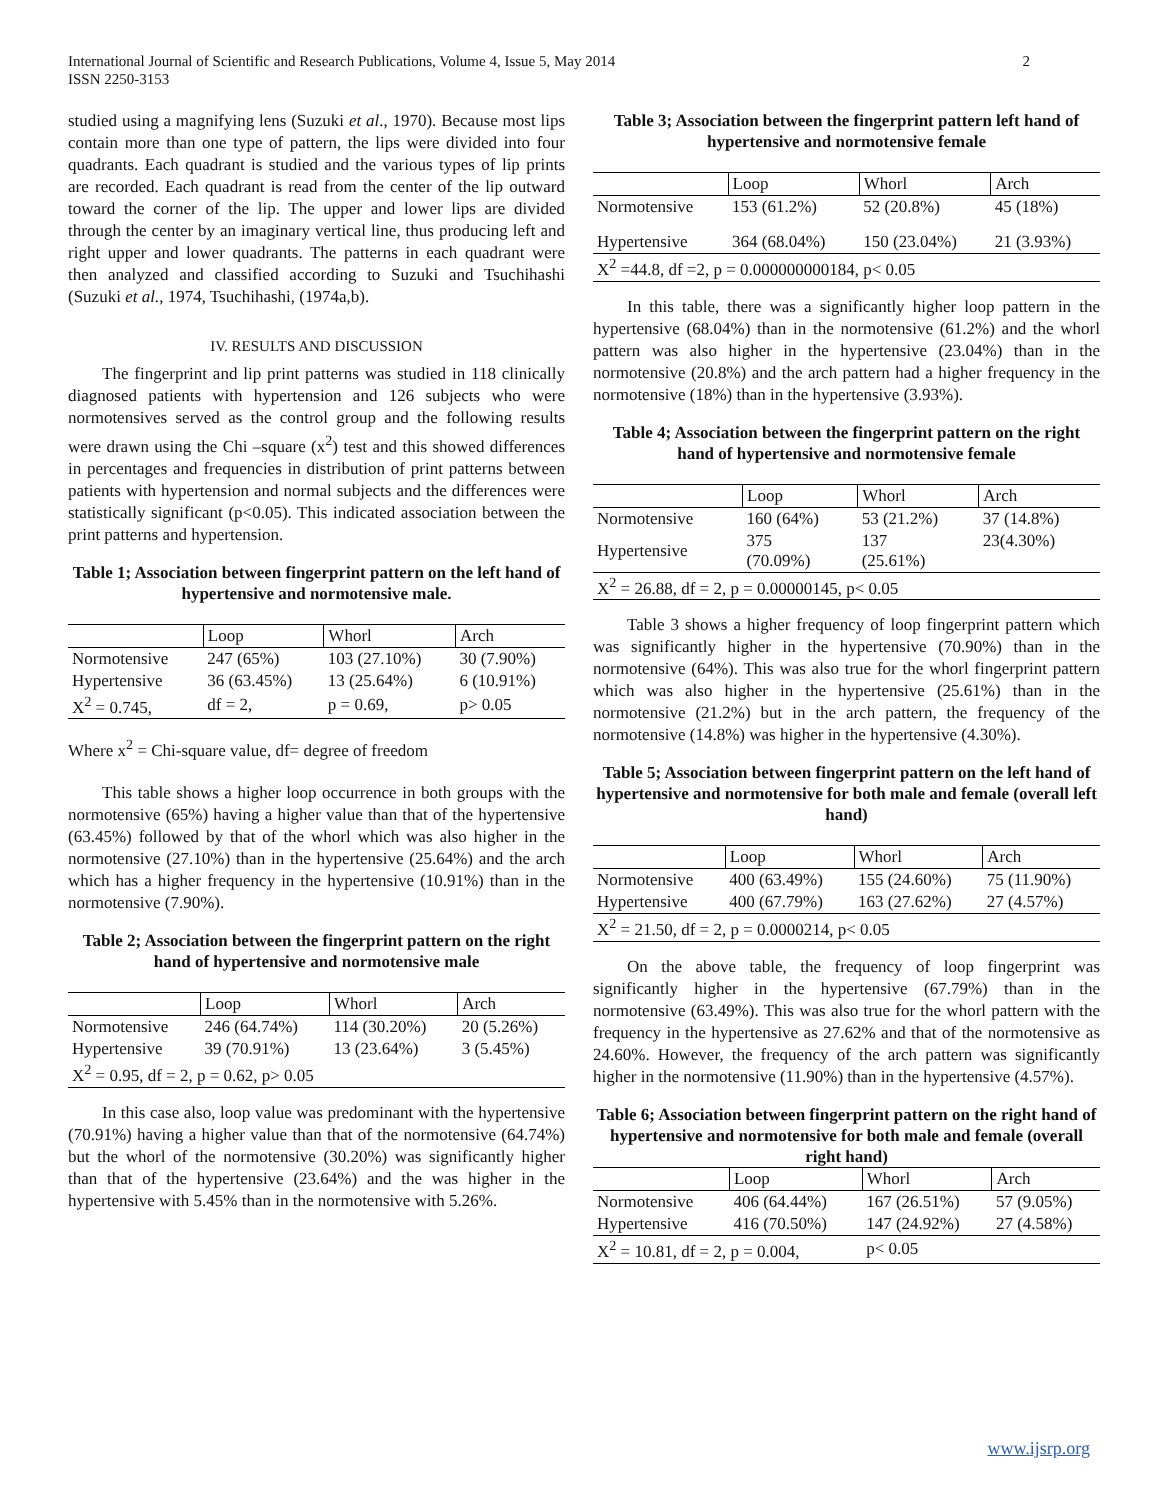International Journal of Scientific and Research Publications, Volume 4, Issue 5, May 2014
ISSN 2250-3153
2
studied using a magnifying lens (Suzuki et al., 1970). Because most lips contain more than one type of pattern, the lips were divided into four quadrants. Each quadrant is studied and the various types of lip prints are recorded. Each quadrant is read from the center of the lip outward toward the corner of the lip. The upper and lower lips are divided through the center by an imaginary vertical line, thus producing left and right upper and lower quadrants. The patterns in each quadrant were then analyzed and classified according to Suzuki and Tsuchihashi (Suzuki et al., 1974, Tsuchihashi, (1974a,b).
IV. RESULTS AND DISCUSSION
The fingerprint and lip print patterns was studied in 118 clinically diagnosed patients with hypertension and 126 subjects who were normotensives served as the control group and the following results were drawn using the Chi –square (x<sup>2</sup>) test and this showed differences in percentages and frequencies in distribution of print patterns between patients with hypertension and normal subjects and the differences were statistically significant (p<0.05). This indicated association between the print patterns and hypertension.
Table 1; Association between fingerprint pattern on the left hand of hypertensive and normotensive male.
| | Loop | Whorl | Arch |
| --- | --- | --- | --- |
| Normotensive | 247 (65%) | 103 (27.10%) | 30 (7.90%) |
| Hypertensive | 36 (63.45%) | 13 (25.64%) | 6 (10.91%) |
| X<sup>2</sup> = 0.745, | df = 2, | p = 0.69, | p> 0.05 |
Where x<sup>2</sup> = Chi-square value, df= degree of freedom
This table shows a higher loop occurrence in both groups with the normotensive (65%) having a higher value than that of the hypertensive (63.45%) followed by that of the whorl which was also higher in the normotensive (27.10%) than in the hypertensive (25.64%) and the arch which has a higher frequency in the hypertensive (10.91%) than in the normotensive (7.90%).
Table 2; Association between the fingerprint pattern on the right hand of hypertensive and normotensive male
| | Loop | Whorl | Arch |
| --- | --- | --- | --- |
| Normotensive | 246 (64.74%) | 114 (30.20%) | 20 (5.26%) |
| Hypertensive | 39 (70.91%) | 13 (23.64%) | 3 (5.45%) |
| X<sup>2</sup> = 0.95, df = 2, p = 0.62, p> 0.05 | | | |
In this case also, loop value was predominant with the hypertensive (70.91%) having a higher value than that of the normotensive (64.74%) but the whorl of the normotensive (30.20%) was significantly higher than that of the hypertensive (23.64%) and the was higher in the hypertensive with 5.45% than in the normotensive with 5.26%.
Table 3; Association between the fingerprint pattern left hand of hypertensive and normotensive female
| | Loop | Whorl | Arch |
| --- | --- | --- | --- |
| Normotensive | 153 (61.2%) | 52 (20.8%) | 45 (18%) |
| Hypertensive | 364 (68.04%) | 150 (23.04%) | 21 (3.93%) |
| X<sup>2</sup> =44.8, df =2, p = 0.000000000184, p< 0.05 | | | |
In this table, there was a significantly higher loop pattern in the hypertensive (68.04%) than in the normotensive (61.2%) and the whorl pattern was also higher in the hypertensive (23.04%) than in the normotensive (20.8%) and the arch pattern had a higher frequency in the normotensive (18%) than in the hypertensive (3.93%).
Table 4; Association between the fingerprint pattern on the right hand of hypertensive and normotensive female
| | Loop | Whorl | Arch |
| --- | --- | --- | --- |
| Normotensive | 160 (64%) | 53 (21.2%) | 37 (14.8%) |
| Hypertensive | 375 (70.09%) | 137 (25.61%) | 23(4.30%) |
| X<sup>2</sup> = 26.88, df = 2, p = 0.00000145, p< 0.05 | | | |
Table 3 shows a higher frequency of loop fingerprint pattern which was significantly higher in the hypertensive (70.90%) than in the normotensive (64%). This was also true for the whorl fingerprint pattern which was also higher in the hypertensive (25.61%) than in the normotensive (21.2%) but in the arch pattern, the frequency of the normotensive (14.8%) was higher in the hypertensive (4.30%).
Table 5; Association between fingerprint pattern on the left hand of hypertensive and normotensive for both male and female (overall left hand)
| | Loop | Whorl | Arch |
| --- | --- | --- | --- |
| Normotensive | 400 (63.49%) | 155 (24.60%) | 75 (11.90%) |
| Hypertensive | 400 (67.79%) | 163 (27.62%) | 27 (4.57%) |
| X<sup>2</sup> = 21.50, df = 2, p = 0.0000214, p< 0.05 | | | |
On the above table, the frequency of loop fingerprint was significantly higher in the hypertensive (67.79%) than in the normotensive (63.49%). This was also true for the whorl pattern with the frequency in the hypertensive as 27.62% and that of the normotensive as 24.60%. However, the frequency of the arch pattern was significantly higher in the normotensive (11.90%) than in the hypertensive (4.57%).
Table 6; Association between fingerprint pattern on the right hand of hypertensive and normotensive for both male and female (overall right hand)
| | Loop | Whorl | Arch |
| --- | --- | --- | --- |
| Normotensive | 406 (64.44%) | 167 (26.51%) | 57 (9.05%) |
| Hypertensive | 416 (70.50%) | 147 (24.92%) | 27 (4.58%) |
| X<sup>2</sup> = 10.81, df = 2, p = 0.004, | | p< 0.05 | |
www.ijsrp.org